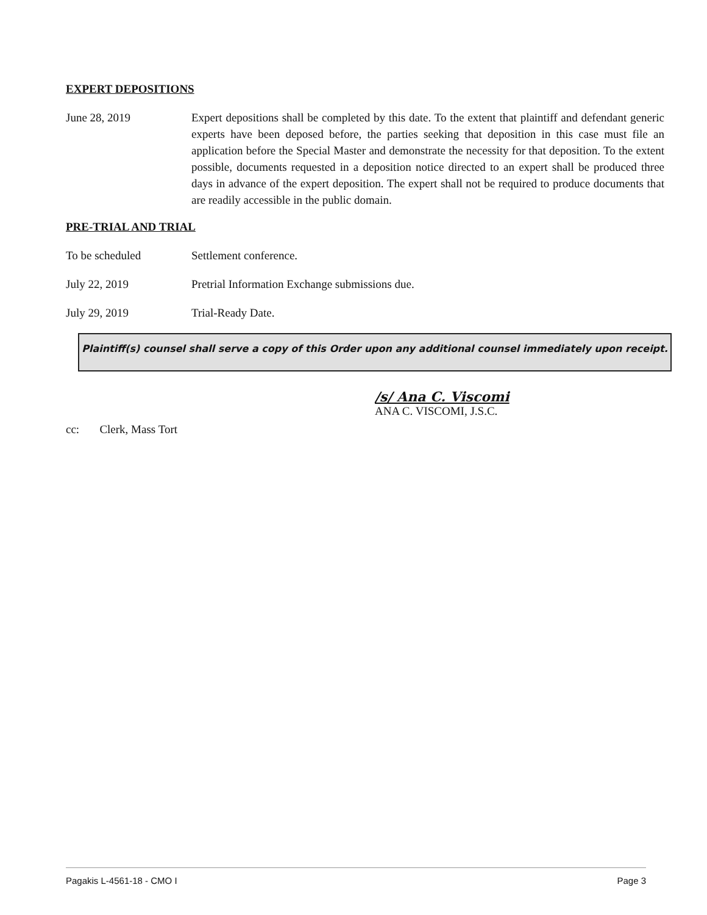EXPERT DEPOSITIONS
June 28, 2019 Expert depositions shall be completed by this date. To the extent that plaintiff and defendant generic experts have been deposed before, the parties seeking that deposition in this case must file an application before the Special Master and demonstrate the necessity for that deposition. To the extent possible, documents requested in a deposition notice directed to an expert shall be produced three days in advance of the expert deposition. The expert shall not be required to produce documents that are readily accessible in the public domain.
PRE-TRIAL AND TRIAL
To be scheduled Settlement conference.
July 22, 2019 Pretrial Information Exchange submissions due.
July 29, 2019 Trial-Ready Date.
Plaintiff(s) counsel shall serve a copy of this Order upon any additional counsel immediately upon receipt.
/s/ Ana C. Viscomi
ANA C. VISCOMI, J.S.C.
cc: Clerk, Mass Tort
Pagakis L-4561-18 - CMO I Page 3